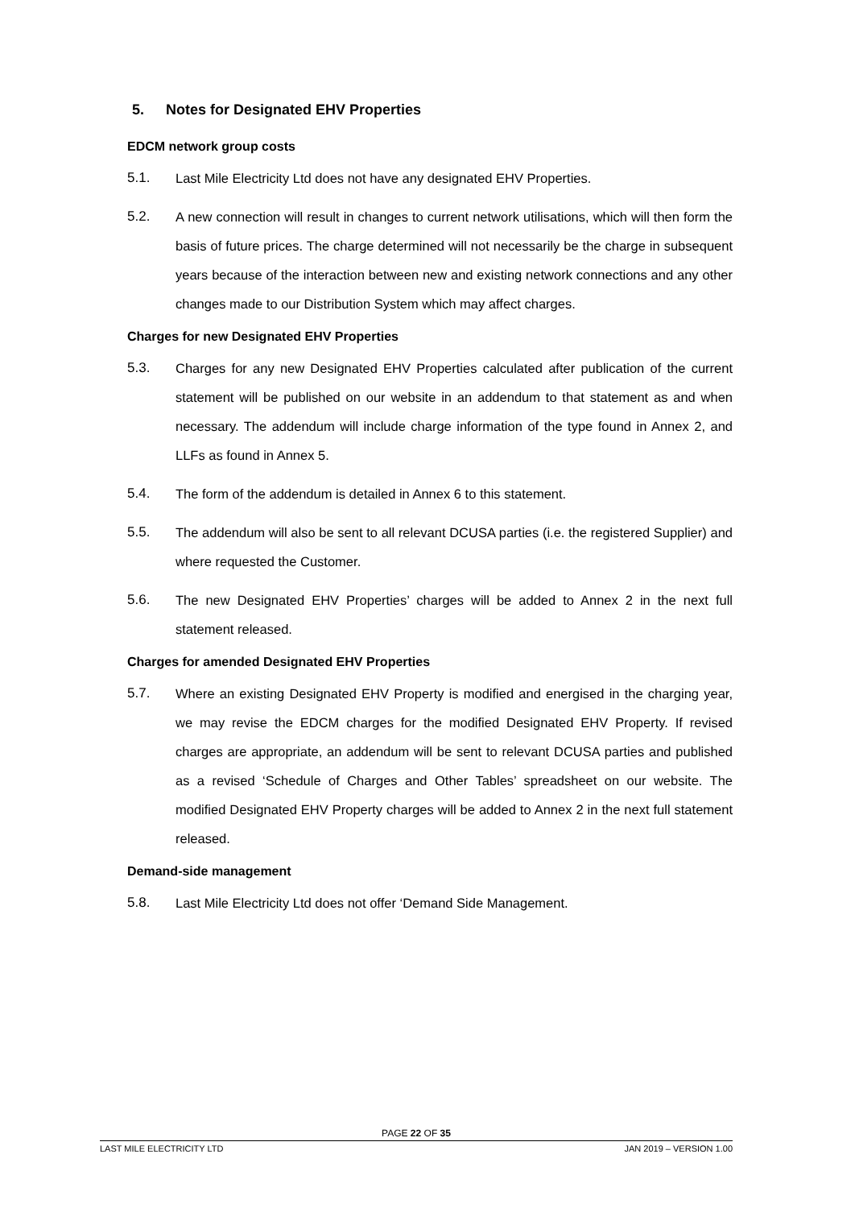5. Notes for Designated EHV Properties
EDCM network group costs
5.1. Last Mile Electricity Ltd does not have any designated EHV Properties.
5.2. A new connection will result in changes to current network utilisations, which will then form the basis of future prices. The charge determined will not necessarily be the charge in subsequent years because of the interaction between new and existing network connections and any other changes made to our Distribution System which may affect charges.
Charges for new Designated EHV Properties
5.3. Charges for any new Designated EHV Properties calculated after publication of the current statement will be published on our website in an addendum to that statement as and when necessary. The addendum will include charge information of the type found in Annex 2, and LLFs as found in Annex 5.
5.4. The form of the addendum is detailed in Annex 6 to this statement.
5.5. The addendum will also be sent to all relevant DCUSA parties (i.e. the registered Supplier) and where requested the Customer.
5.6. The new Designated EHV Properties’ charges will be added to Annex 2 in the next full statement released.
Charges for amended Designated EHV Properties
5.7. Where an existing Designated EHV Property is modified and energised in the charging year, we may revise the EDCM charges for the modified Designated EHV Property. If revised charges are appropriate, an addendum will be sent to relevant DCUSA parties and published as a revised ‘Schedule of Charges and Other Tables’ spreadsheet on our website. The modified Designated EHV Property charges will be added to Annex 2 in the next full statement released.
Demand-side management
5.8. Last Mile Electricity Ltd does not offer ‘Demand Side Management.
PAGE 22 OF 35
LAST MILE ELECTRICITY LTD JAN 2019 – VERSION 1.00